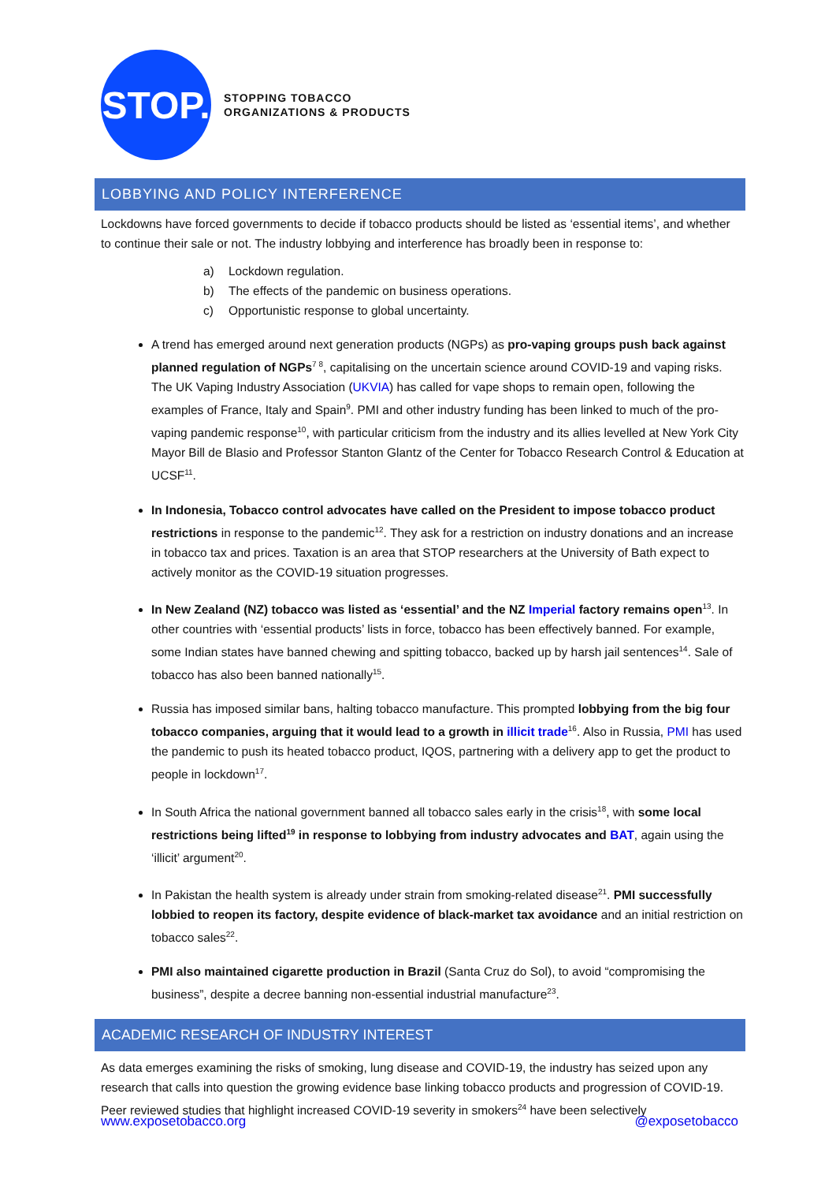STOP.
STOPPING TOBACCO
ORGANIZATIONS & PRODUCTS
LOBBYING AND POLICY INTERFERENCE
Lockdowns have forced governments to decide if tobacco products should be listed as ‘essential items’, and whether to continue their sale or not. The industry lobbying and interference has broadly been in response to:
a) Lockdown regulation.
b) The effects of the pandemic on business operations.
c) Opportunistic response to global uncertainty.
A trend has emerged around next generation products (NGPs) as pro-vaping groups push back against planned regulation of NGPs<sup>7 8</sup>, capitalising on the uncertain science around COVID-19 and vaping risks. The UK Vaping Industry Association (UKVIA) has called for vape shops to remain open, following the examples of France, Italy and Spain<sup>9</sup>. PMI and other industry funding has been linked to much of the pro-vaping pandemic response<sup>10</sup>, with particular criticism from the industry and its allies levelled at New York City Mayor Bill de Blasio and Professor Stanton Glantz of the Center for Tobacco Research Control & Education at UCSF<sup>11</sup>.
In Indonesia, Tobacco control advocates have called on the President to impose tobacco product restrictions in response to the pandemic<sup>12</sup>. They ask for a restriction on industry donations and an increase in tobacco tax and prices. Taxation is an area that STOP researchers at the University of Bath expect to actively monitor as the COVID-19 situation progresses.
In New Zealand (NZ) tobacco was listed as ‘essential’ and the NZ Imperial factory remains open<sup>13</sup>. In other countries with ‘essential products’ lists in force, tobacco has been effectively banned. For example, some Indian states have banned chewing and spitting tobacco, backed up by harsh jail sentences<sup>14</sup>. Sale of tobacco has also been banned nationally<sup>15</sup>.
Russia has imposed similar bans, halting tobacco manufacture. This prompted lobbying from the big four tobacco companies, arguing that it would lead to a growth in illicit trade<sup>16</sup>. Also in Russia, PMI has used the pandemic to push its heated tobacco product, IQOS, partnering with a delivery app to get the product to people in lockdown<sup>17</sup>.
In South Africa the national government banned all tobacco sales early in the crisis<sup>18</sup>, with some local restrictions being lifted<sup>19</sup> in response to lobbying from industry advocates and BAT, again using the ‘illicit’ argument<sup>20</sup>.
In Pakistan the health system is already under strain from smoking-related disease<sup>21</sup>. PMI successfully lobbied to reopen its factory, despite evidence of black-market tax avoidance and an initial restriction on tobacco sales<sup>22</sup>.
PMI also maintained cigarette production in Brazil (Santa Cruz do Sol), to avoid “compromising the business”, despite a decree banning non-essential industrial manufacture<sup>23</sup>.
ACADEMIC RESEARCH OF INDUSTRY INTEREST
As data emerges examining the risks of smoking, lung disease and COVID-19, the industry has seized upon any research that calls into question the growing evidence base linking tobacco products and progression of COVID-19. Peer reviewed studies that highlight increased COVID-19 severity in smokers<sup>24</sup> have been selectively
www.exposetobacco.org @exposetobacco